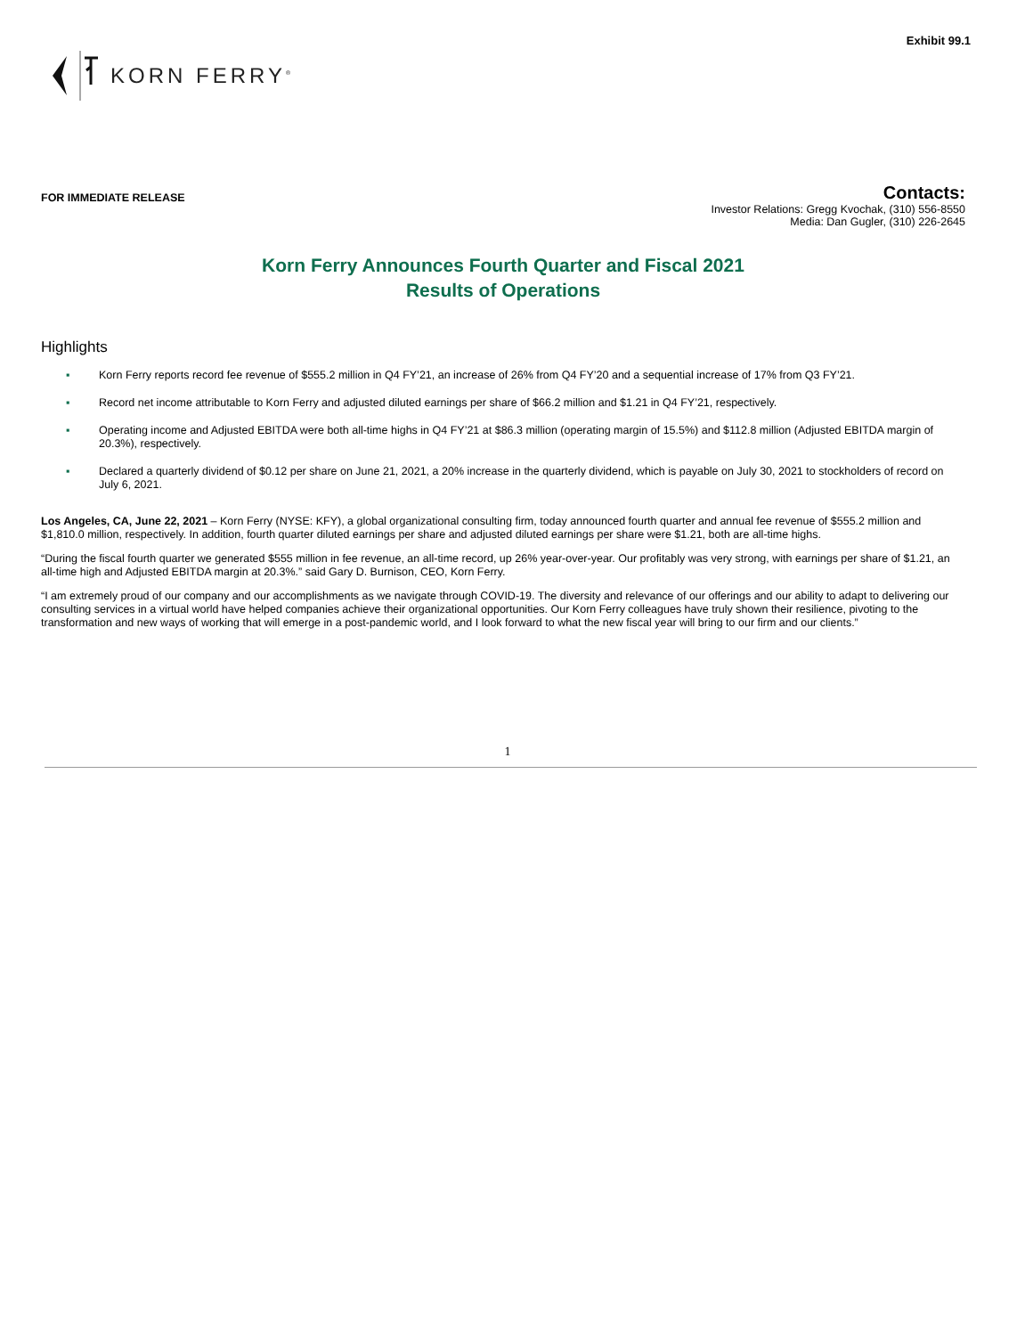Exhibit 99.1
KORN FERRY<sup>®</sup>
FOR IMMEDIATE RELEASE
Contacts:
Investor Relations: Gregg Kvochak, (310) 556-8550
Media: Dan Gugler, (310) 226-2645
Korn Ferry Announces Fourth Quarter and Fiscal 2021
Results of Operations
Highlights
▪ Korn Ferry reports record fee revenue of $555.2 million in Q4 FY’21, an increase of 26% from Q4 FY’20 and a sequential increase of 17% from Q3 FY’21.
▪ Record net income attributable to Korn Ferry and adjusted diluted earnings per share of $66.2 million and $1.21 in Q4 FY’21, respectively.
▪ Operating income and Adjusted EBITDA were both all-time highs in Q4 FY’21 at $86.3 million (operating margin of 15.5%) and $112.8 million (Adjusted EBITDA margin of 20.3%), respectively.
▪ Declared a quarterly dividend of $0.12 per share on June 21, 2021, a 20% increase in the quarterly dividend, which is payable on July 30, 2021 to stockholders of record on July 6, 2021.
Los Angeles, CA, June 22, 2021 – Korn Ferry (NYSE: KFY), a global organizational consulting firm, today announced fourth quarter and annual fee revenue of $555.2 million and $1,810.0 million, respectively. In addition, fourth quarter diluted earnings per share and adjusted diluted earnings per share were $1.21, both are all-time highs.
“During the fiscal fourth quarter we generated $555 million in fee revenue, an all-time record, up 26% year-over-year. Our profitably was very strong, with earnings per share of $1.21, an all-time high and Adjusted EBITDA margin at 20.3%.” said Gary D. Burnison, CEO, Korn Ferry.
“I am extremely proud of our company and our accomplishments as we navigate through COVID-19. The diversity and relevance of our offerings and our ability to adapt to delivering our consulting services in a virtual world have helped companies achieve their organizational opportunities. Our Korn Ferry colleagues have truly shown their resilience, pivoting to the transformation and new ways of working that will emerge in a post-pandemic world, and I look forward to what the new fiscal year will bring to our firm and our clients.”
1